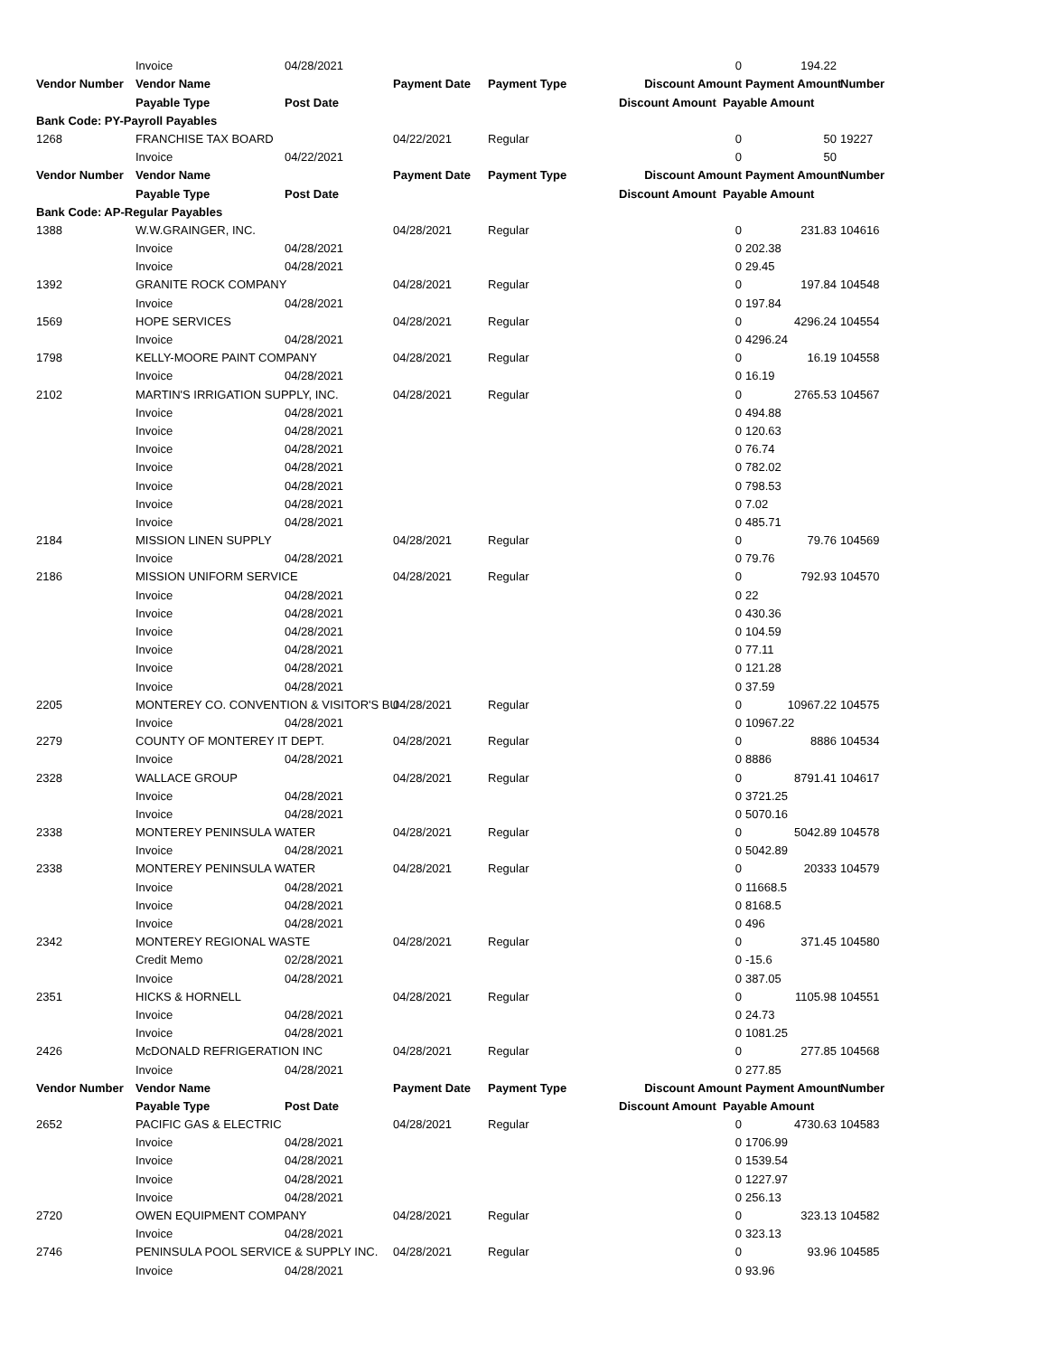| | Invoice | 04/28/2021 | | | 0 | 194.22 | |
| Vendor Number | Vendor Name | | Payment Date | Payment Type | Discount Amount | Payment Amount | Number |
| | Payable Type | Post Date | | | Discount Amount Payable Amount | | |
| Bank Code: PY-Payroll Payables | | | | | | | |
| 1268 | FRANCHISE TAX BOARD | | 04/22/2021 | Regular | 0 | 50 | 19227 |
| | Invoice | 04/22/2021 | | | 0 | 50 | |
| Vendor Number | Vendor Name | | Payment Date | Payment Type | Discount Amount | Payment Amount | Number |
| | Payable Type | Post Date | | | Discount Amount Payable Amount | | |
| Bank Code: AP-Regular Payables | | | | | | | |
| 1388 | W.W.GRAINGER, INC. | | 04/28/2021 | Regular | 0 | 231.83 | 104616 |
| | Invoice | 04/28/2021 | | | 0 | 202.38 | |
| | Invoice | 04/28/2021 | | | 0 | 29.45 | |
| 1392 | GRANITE ROCK COMPANY | | 04/28/2021 | Regular | 0 | 197.84 | 104548 |
| | Invoice | 04/28/2021 | | | 0 | 197.84 | |
| 1569 | HOPE SERVICES | | 04/28/2021 | Regular | 0 | 4296.24 | 104554 |
| | Invoice | 04/28/2021 | | | 0 | 4296.24 | |
| 1798 | KELLY-MOORE PAINT COMPANY | | 04/28/2021 | Regular | 0 | 16.19 | 104558 |
| | Invoice | 04/28/2021 | | | 0 | 16.19 | |
| 2102 | MARTIN'S IRRIGATION SUPPLY, INC. | | 04/28/2021 | Regular | 0 | 2765.53 | 104567 |
| | Invoice | 04/28/2021 | | | 0 | 494.88 | |
| | Invoice | 04/28/2021 | | | 0 | 120.63 | |
| | Invoice | 04/28/2021 | | | 0 | 76.74 | |
| | Invoice | 04/28/2021 | | | 0 | 782.02 | |
| | Invoice | 04/28/2021 | | | 0 | 798.53 | |
| | Invoice | 04/28/2021 | | | 0 | 7.02 | |
| | Invoice | 04/28/2021 | | | 0 | 485.71 | |
| 2184 | MISSION LINEN SUPPLY | | 04/28/2021 | Regular | 0 | 79.76 | 104569 |
| | Invoice | 04/28/2021 | | | 0 | 79.76 | |
| 2186 | MISSION UNIFORM SERVICE | | 04/28/2021 | Regular | 0 | 792.93 | 104570 |
| | Invoice | 04/28/2021 | | | 0 | 22 | |
| | Invoice | 04/28/2021 | | | 0 | 430.36 | |
| | Invoice | 04/28/2021 | | | 0 | 104.59 | |
| | Invoice | 04/28/2021 | | | 0 | 77.11 | |
| | Invoice | 04/28/2021 | | | 0 | 121.28 | |
| | Invoice | 04/28/2021 | | | 0 | 37.59 | |
| 2205 | MONTEREY CO. CONVENTION & VISITOR'S BU | | 04/28/2021 | Regular | 0 | 10967.22 | 104575 |
| | Invoice | 04/28/2021 | | | 0 | 10967.22 | |
| 2279 | COUNTY OF MONTEREY IT DEPT. | | 04/28/2021 | Regular | 0 | 8886 | 104534 |
| | Invoice | 04/28/2021 | | | 0 | 8886 | |
| 2328 | WALLACE GROUP | | 04/28/2021 | Regular | 0 | 8791.41 | 104617 |
| | Invoice | 04/28/2021 | | | 0 | 3721.25 | |
| | Invoice | 04/28/2021 | | | 0 | 5070.16 | |
| 2338 | MONTEREY PENINSULA WATER | | 04/28/2021 | Regular | 0 | 5042.89 | 104578 |
| | Invoice | 04/28/2021 | | | 0 | 5042.89 | |
| 2338 | MONTEREY PENINSULA WATER | | 04/28/2021 | Regular | 0 | 20333 | 104579 |
| | Invoice | 04/28/2021 | | | 0 | 11668.5 | |
| | Invoice | 04/28/2021 | | | 0 | 8168.5 | |
| | Invoice | 04/28/2021 | | | 0 | 496 | |
| 2342 | MONTEREY REGIONAL WASTE | | 04/28/2021 | Regular | 0 | 371.45 | 104580 |
| | Credit Memo | 02/28/2021 | | | 0 | -15.6 | |
| | Invoice | 04/28/2021 | | | 0 | 387.05 | |
| 2351 | HICKS & HORNELL | | 04/28/2021 | Regular | 0 | 1105.98 | 104551 |
| | Invoice | 04/28/2021 | | | 0 | 24.73 | |
| | Invoice | 04/28/2021 | | | 0 | 1081.25 | |
| 2426 | McDONALD REFRIGERATION INC | | 04/28/2021 | Regular | 0 | 277.85 | 104568 |
| | Invoice | 04/28/2021 | | | 0 | 277.85 | |
| Vendor Number | Vendor Name | | Payment Date | Payment Type | Discount Amount | Payment Amount | Number |
| | Payable Type | Post Date | | | Discount Amount Payable Amount | | |
| 2652 | PACIFIC GAS & ELECTRIC | | 04/28/2021 | Regular | 0 | 4730.63 | 104583 |
| | Invoice | 04/28/2021 | | | 0 | 1706.99 | |
| | Invoice | 04/28/2021 | | | 0 | 1539.54 | |
| | Invoice | 04/28/2021 | | | 0 | 1227.97 | |
| | Invoice | 04/28/2021 | | | 0 | 256.13 | |
| 2720 | OWEN EQUIPMENT COMPANY | | 04/28/2021 | Regular | 0 | 323.13 | 104582 |
| | Invoice | 04/28/2021 | | | 0 | 323.13 | |
| 2746 | PENINSULA POOL SERVICE & SUPPLY INC. | | 04/28/2021 | Regular | 0 | 93.96 | 104585 |
| | Invoice | 04/28/2021 | | | 0 | 93.96 | |